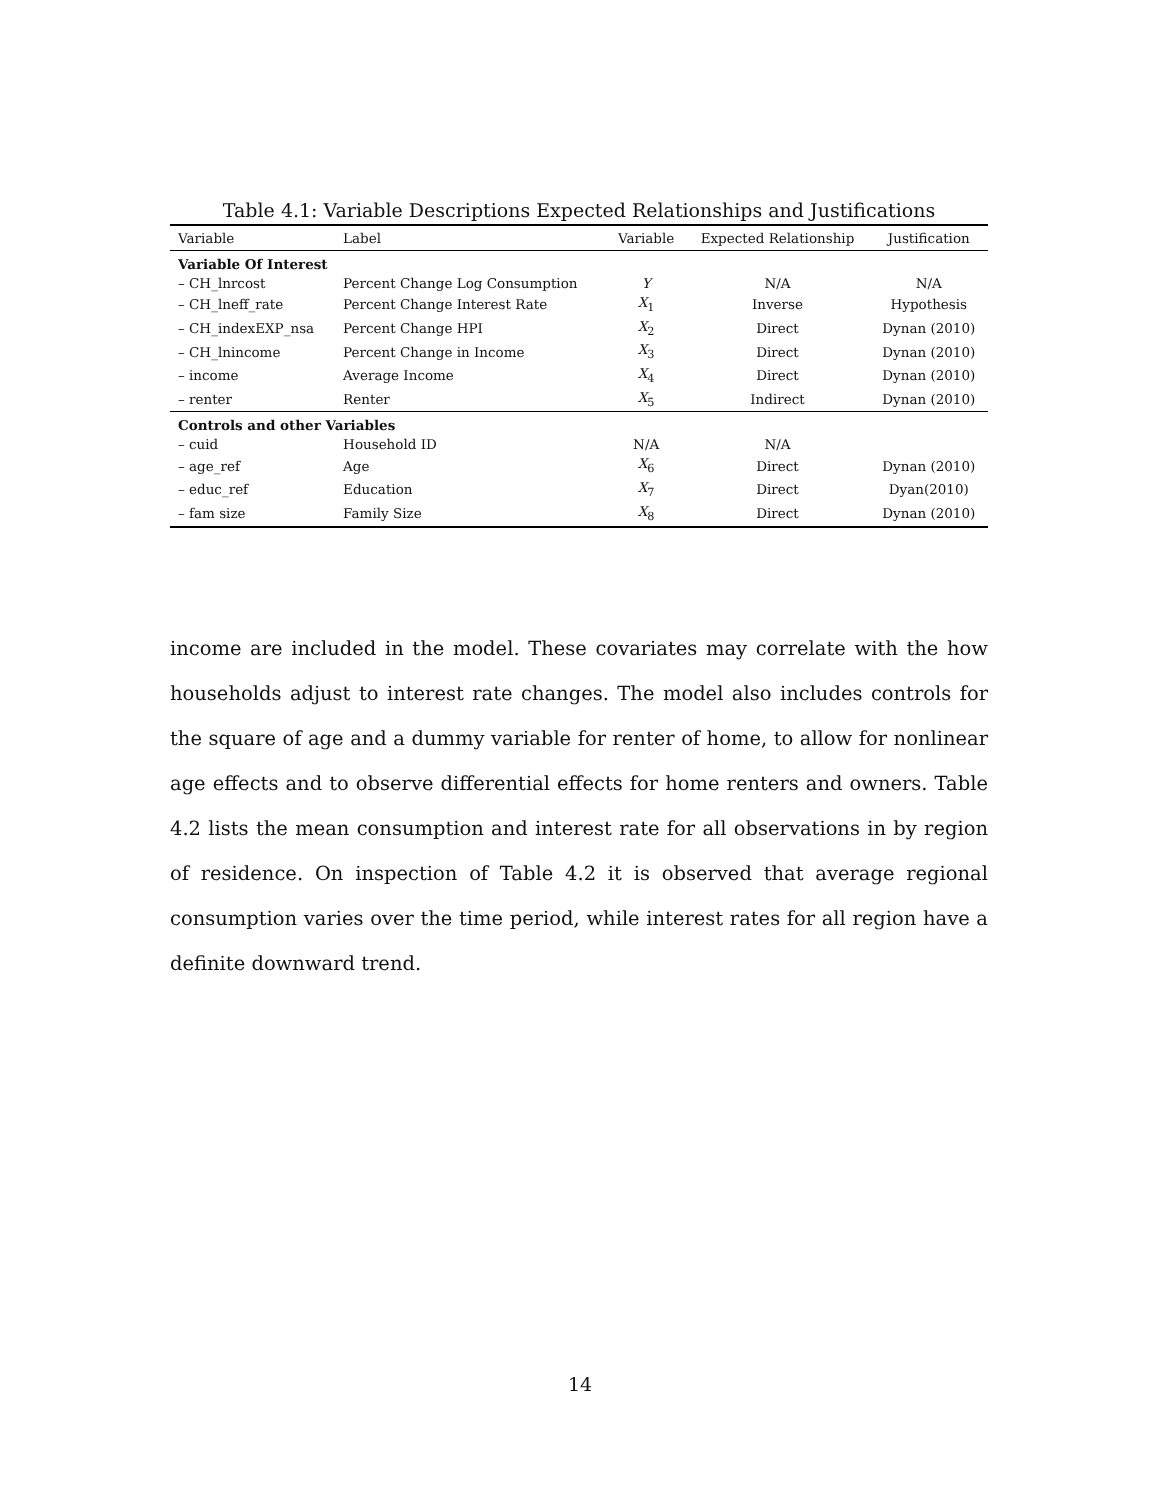Table 4.1: Variable Descriptions Expected Relationships and Justifications
| Variable | Label | Variable | Expected Relationship | Justification |
| --- | --- | --- | --- | --- |
| Variable Of Interest | | | | |
| – CH_lnrcost | Percent Change Log Consumption | Y | N/A | N/A |
| – CH_lneff_rate | Percent Change Interest Rate | X<sub>1</sub> | Inverse | Hypothesis |
| – CH_indexEXP_nsa | Percent Change HPI | X<sub>2</sub> | Direct | Dynan (2010) |
| – CH_lnincome | Percent Change in Income | X<sub>3</sub> | Direct | Dynan (2010) |
| – income | Average Income | X<sub>4</sub> | Direct | Dynan (2010) |
| – renter | Renter | X<sub>5</sub> | Indirect | Dynan (2010) |
| Controls and other Variables | | | | |
| – cuid | Household ID | N/A | N/A | |
| – age_ref | Age | X<sub>6</sub> | Direct | Dynan (2010) |
| – educ_ref | Education | X<sub>7</sub> | Direct | Dyan(2010) |
| – fam size | Family Size | X<sub>8</sub> | Direct | Dynan (2010) |
income are included in the model. These covariates may correlate with the how households adjust to interest rate changes. The model also includes controls for the square of age and a dummy variable for renter of home, to allow for nonlinear age effects and to observe differential effects for home renters and owners. Table 4.2 lists the mean consumption and interest rate for all observations in by region of residence. On inspection of Table 4.2 it is observed that average regional consumption varies over the time period, while interest rates for all region have a definite downward trend.
14